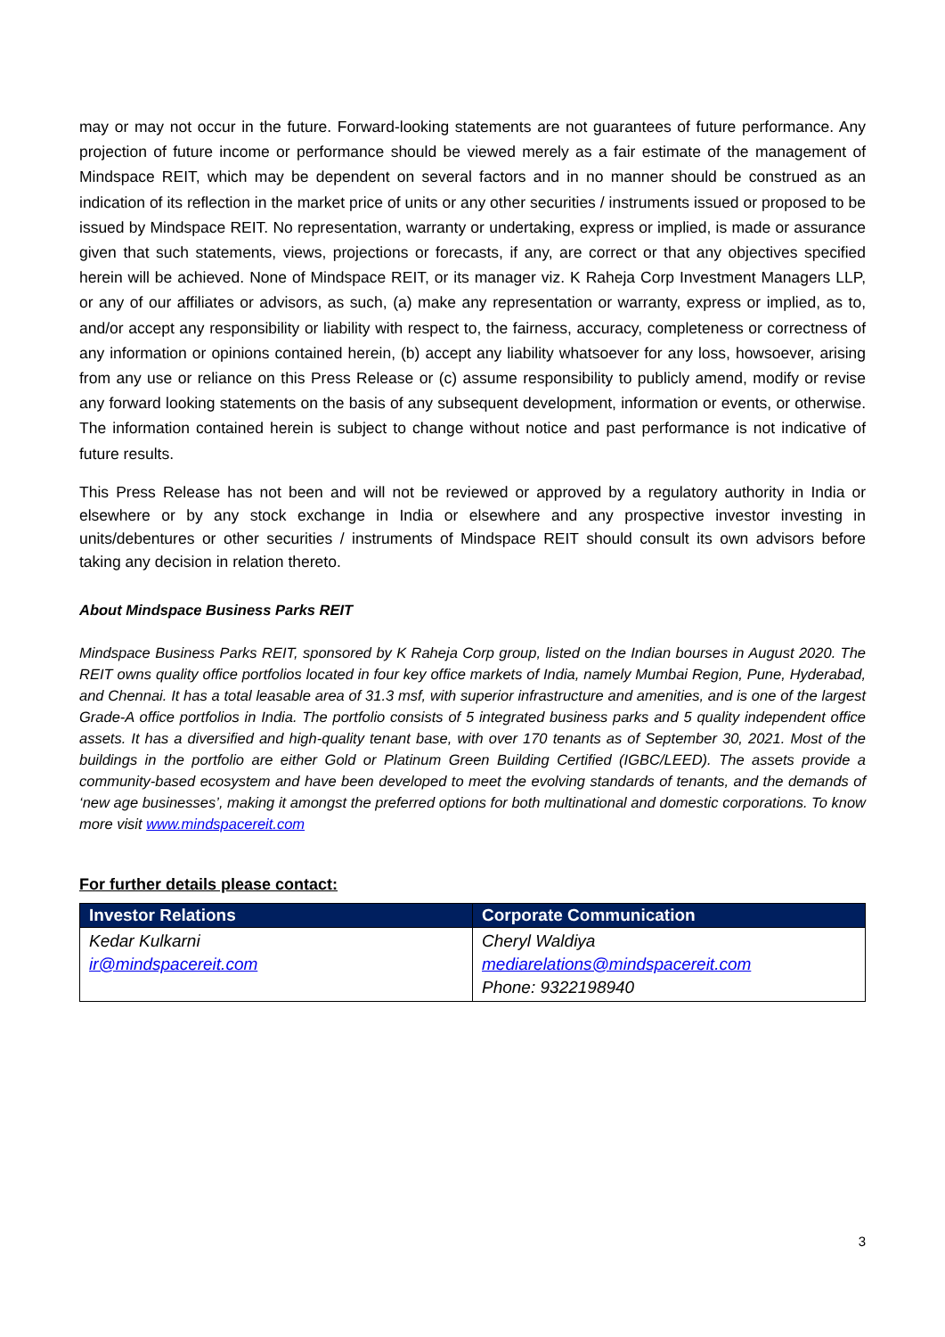may or may not occur in the future. Forward-looking statements are not guarantees of future performance. Any projection of future income or performance should be viewed merely as a fair estimate of the management of Mindspace REIT, which may be dependent on several factors and in no manner should be construed as an indication of its reflection in the market price of units or any other securities / instruments issued or proposed to be issued by Mindspace REIT. No representation, warranty or undertaking, express or implied, is made or assurance given that such statements, views, projections or forecasts, if any, are correct or that any objectives specified herein will be achieved. None of Mindspace REIT, or its manager viz. K Raheja Corp Investment Managers LLP, or any of our affiliates or advisors, as such, (a) make any representation or warranty, express or implied, as to, and/or accept any responsibility or liability with respect to, the fairness, accuracy, completeness or correctness of any information or opinions contained herein, (b) accept any liability whatsoever for any loss, howsoever, arising from any use or reliance on this Press Release or (c) assume responsibility to publicly amend, modify or revise any forward looking statements on the basis of any subsequent development, information or events, or otherwise. The information contained herein is subject to change without notice and past performance is not indicative of future results.
This Press Release has not been and will not be reviewed or approved by a regulatory authority in India or elsewhere or by any stock exchange in India or elsewhere and any prospective investor investing in units/debentures or other securities / instruments of Mindspace REIT should consult its own advisors before taking any decision in relation thereto.
About Mindspace Business Parks REIT
Mindspace Business Parks REIT, sponsored by K Raheja Corp group, listed on the Indian bourses in August 2020. The REIT owns quality office portfolios located in four key office markets of India, namely Mumbai Region, Pune, Hyderabad, and Chennai. It has a total leasable area of 31.3 msf, with superior infrastructure and amenities, and is one of the largest Grade-A office portfolios in India. The portfolio consists of 5 integrated business parks and 5 quality independent office assets. It has a diversified and high-quality tenant base, with over 170 tenants as of September 30, 2021. Most of the buildings in the portfolio are either Gold or Platinum Green Building Certified (IGBC/LEED). The assets provide a community-based ecosystem and have been developed to meet the evolving standards of tenants, and the demands of ‘new age businesses’, making it amongst the preferred options for both multinational and domestic corporations. To know more visit www.mindspacereit.com
For further details please contact:
| Investor Relations | Corporate Communication |
| --- | --- |
| Kedar Kulkarni ir@mindspacereit.com | Cheryl Waldiya mediarelations@mindspacereit.com Phone: 9322198940 |
3